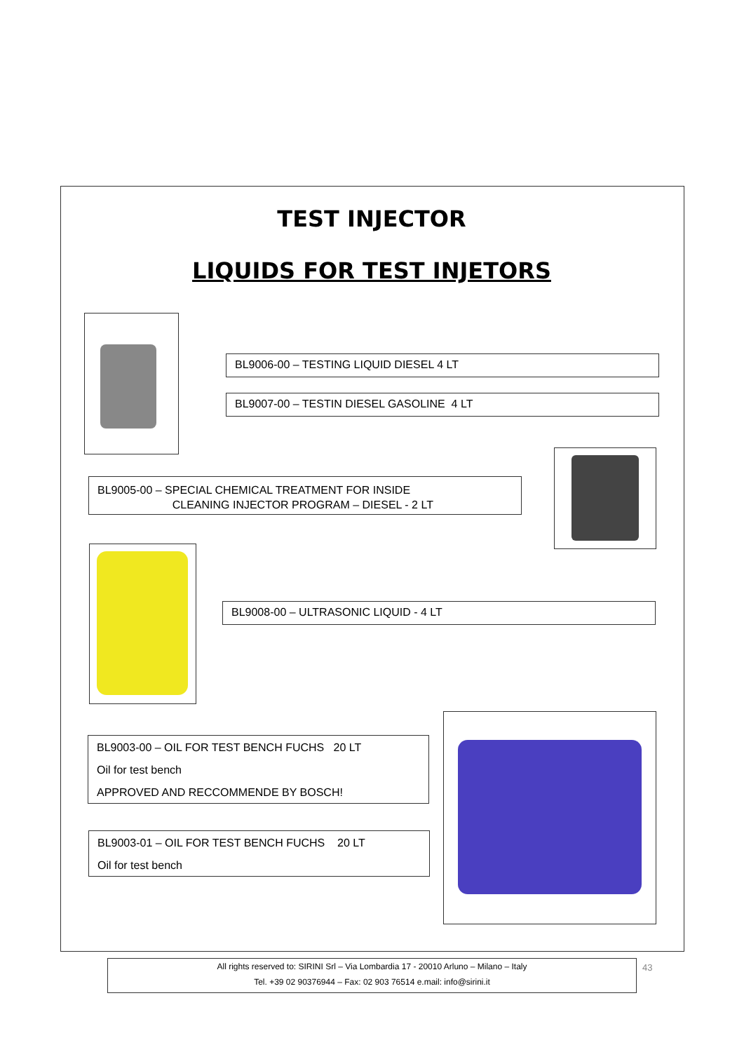TEST INJECTOR
LIQUIDS FOR TEST INJETORS
BL9006-00 – TESTING LIQUID DIESEL 4 LT
BL9007-00 – TESTIN DIESEL GASOLINE 4 LT
BL9005-00 – SPECIAL CHEMICAL TREATMENT FOR INSIDE
CLEANING INJECTOR PROGRAM – DIESEL - 2 LT
BL9008-00 – ULTRASONIC LIQUID - 4 LT
BL9003-00 – OIL FOR TEST BENCH FUCHS 20 LT
Oil for test bench
APPROVED AND RECCOMMENDE BY BOSCH!
BL9003-01 – OIL FOR TEST BENCH FUCHS 20 LT
Oil for test bench
All rights reserved to: SIRINI Srl – Via Lombardia 17 - 20010 Arluno – Milano – Italy
Tel. +39 02 90376944 – Fax: 02 903 76514 e.mail: info@sirini.it
43